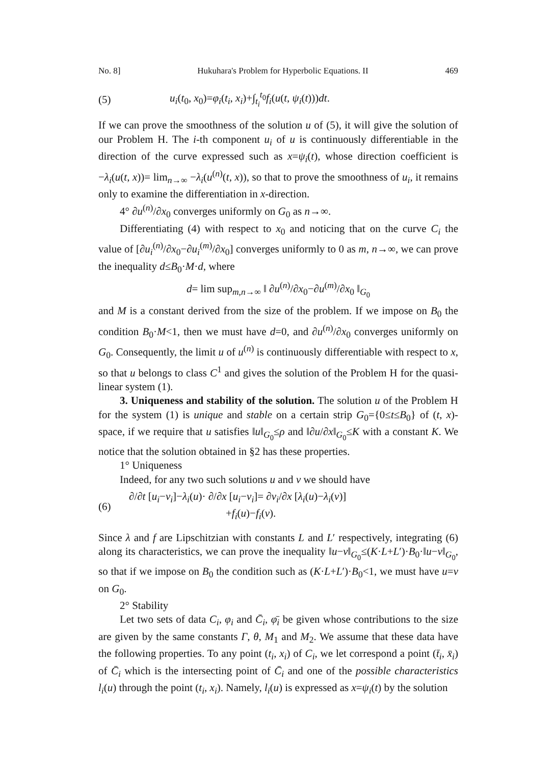No. 8] Hukuhara's Problem for Hyperbolic Equations. II 469
(5) u<sub>i</sub>(t<sub>0</sub>, x<sub>0</sub>)=φ<sub>i</sub>(t<sub>i</sub>, x<sub>i</sub>)+∫<sub>t<sub>i</sub></sub><sup>t<sub>0</sub></sup>f<sub>i</sub>(u(t, ψ<sub>i</sub>(t)))dt.
If we can prove the smoothness of the solution u of (5), it will give the solution of our Problem H. The i-th component u<sub>i</sub> of u is continuously differentiable in the direction of the curve expressed such as x=ψ<sub>i</sub>(t), whose direction coefficient is −λ<sub>i</sub>(u(t, x))= lim<sub>n→∞</sub> −λ<sub>i</sub>(u<sup>(n)</sup>(t, x)), so that to prove the smoothness of u<sub>i</sub>, it remains only to examine the differentiation in x-direction.
4° ∂u<sup>(n)</sup>/∂x<sub>0</sub> converges uniformly on G<sub>0</sub> as n→∞.
Differentiating (4) with respect to x<sub>0</sub> and noticing that on the curve C<sub>i</sub> the value of [∂u<sub>i</sub><sup>(n)</sup>/∂x<sub>0</sub>−∂u<sub>i</sub><sup>(m)</sup>/∂x<sub>0</sub>] converges uniformly to 0 as m, n→∞, we can prove the inequality d≤B<sub>0</sub>·M·d, where
d= lim sup<sub>m,n→∞</sub> ‖ ∂u<sup>(n)</sup>/∂x<sub>0</sub>−∂u<sup>(m)</sup>/∂x<sub>0</sub> ‖<sub>G<sub>0</sub></sub>
and M is a constant derived from the size of the problem. If we impose on B<sub>0</sub> the condition B<sub>0</sub>·M<1, then we must have d=0, and ∂u<sup>(n)</sup>/∂x<sub>0</sub> converges uniformly on G<sub>0</sub>. Consequently, the limit u of u<sup>(n)</sup> is continuously differentiable with respect to x, so that u belongs to class C<sup>1</sup> and gives the solution of the Problem H for the quasi-linear system (1).
3. Uniqueness and stability of the solution. The solution u of the Problem H for the system (1) is unique and stable on a certain strip G<sub>0</sub>={0≤t≤B<sub>0</sub>} of (t, x)-space, if we require that u satisfies ‖u‖<sub>G<sub>0</sub></sub>≤ρ and ‖∂u/∂x‖<sub>G<sub>0</sub></sub>≤K with a constant K. We notice that the solution obtained in §2 has these properties.
1° Uniqueness
Indeed, for any two such solutions u and v we should have
(6) ∂/∂t [u<sub>i</sub>−v<sub>i</sub>]−λ<sub>i</sub>(u)· ∂/∂x [u<sub>i</sub>−v<sub>i</sub>]= ∂v<sub>i</sub>/∂x [λ<sub>i</sub>(u)−λ<sub>i</sub>(v)]
+f<sub>i</sub>(u)−f<sub>i</sub>(v).
Since λ and f are Lipschitzian with constants L and L′ respectively, integrating (6) along its characteristics, we can prove the inequality ‖u−v‖<sub>G<sub>0</sub></sub>≤(K·L+L′)·B<sub>0</sub>·‖u−v‖<sub>G<sub>0</sub></sub>, so that if we impose on B<sub>0</sub> the condition such as (K·L+L′)·B<sub>0</sub><1, we must have u=v on G<sub>0</sub>.
2° Stability
Let two sets of data C<sub>i</sub>, φ<sub>i</sub> and C̄<sub>i</sub>, φ̄<sub>i</sub> be given whose contributions to the size are given by the same constants Γ, θ, M<sub>1</sub> and M<sub>2</sub>. We assume that these data have the following properties. To any point (t<sub>i</sub>, x<sub>i</sub>) of C<sub>i</sub>, we let correspond a point (t̄<sub>i</sub>, x̄<sub>i</sub>) of C̄<sub>i</sub> which is the intersecting point of C̄<sub>i</sub> and one of the possible characteristics l<sub>i</sub>(u) through the point (t<sub>i</sub>, x<sub>i</sub>). Namely, l<sub>i</sub>(u) is expressed as x=ψ<sub>i</sub>(t) by the solution